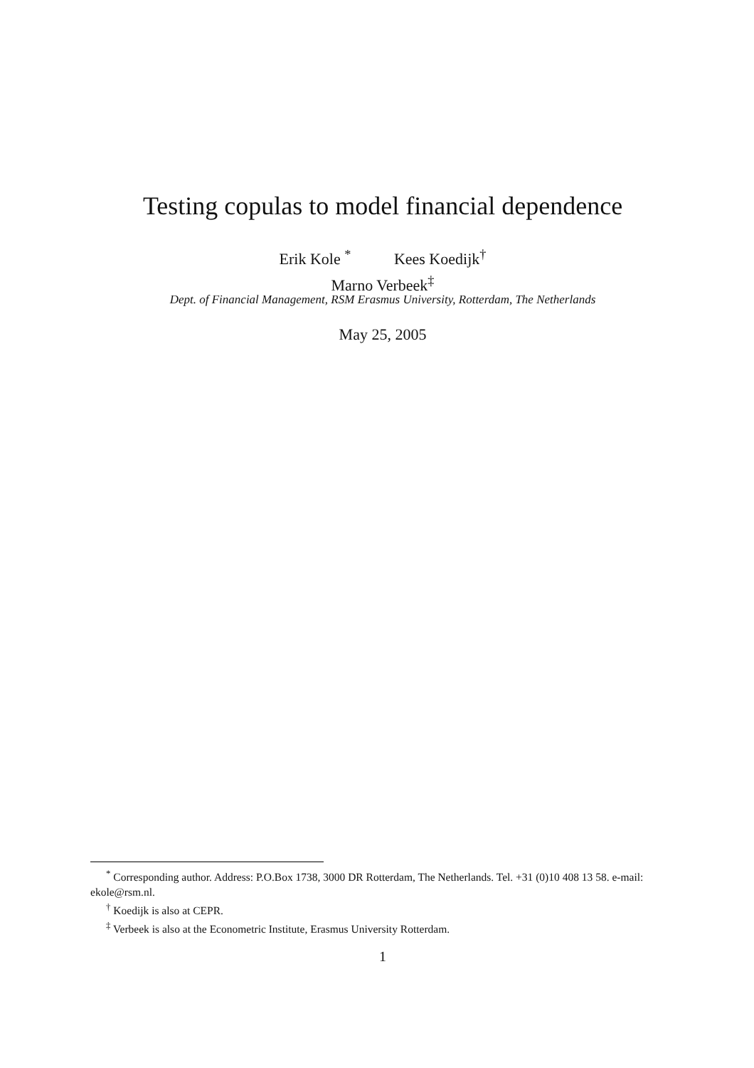Testing copulas to model financial dependence
Erik Kole <sup>*</sup> Kees Koedijk<sup>†</sup>
Marno Verbeek<sup>‡</sup>
Dept. of Financial Management, RSM Erasmus University, Rotterdam, The Netherlands
May 25, 2005
<sup>*</sup> Corresponding author. Address: P.O.Box 1738, 3000 DR Rotterdam, The Netherlands. Tel. +31 (0)10 408 13 58. e-mail: ekole@rsm.nl.
<sup>†</sup> Koedijk is also at CEPR.
<sup>‡</sup> Verbeek is also at the Econometric Institute, Erasmus University Rotterdam.
1